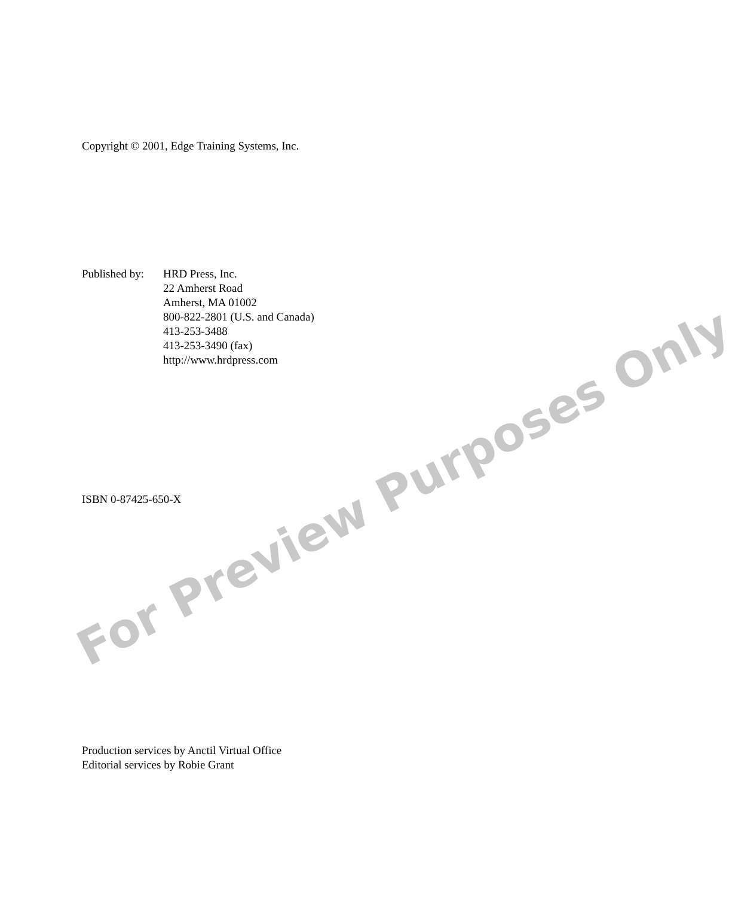Copyright © 2001, Edge Training Systems, Inc.
Published by:
HRD Press, Inc.
22 Amherst Road
Amherst, MA 01002
800-822-2801 (U.S. and Canada)
413-253-3488
413-253-3490 (fax)
http://www.hrdpress.com
ISBN 0-87425-650-X
Production services by Anctil Virtual Office
Editorial services by Robie Grant
For Preview Purposes Only